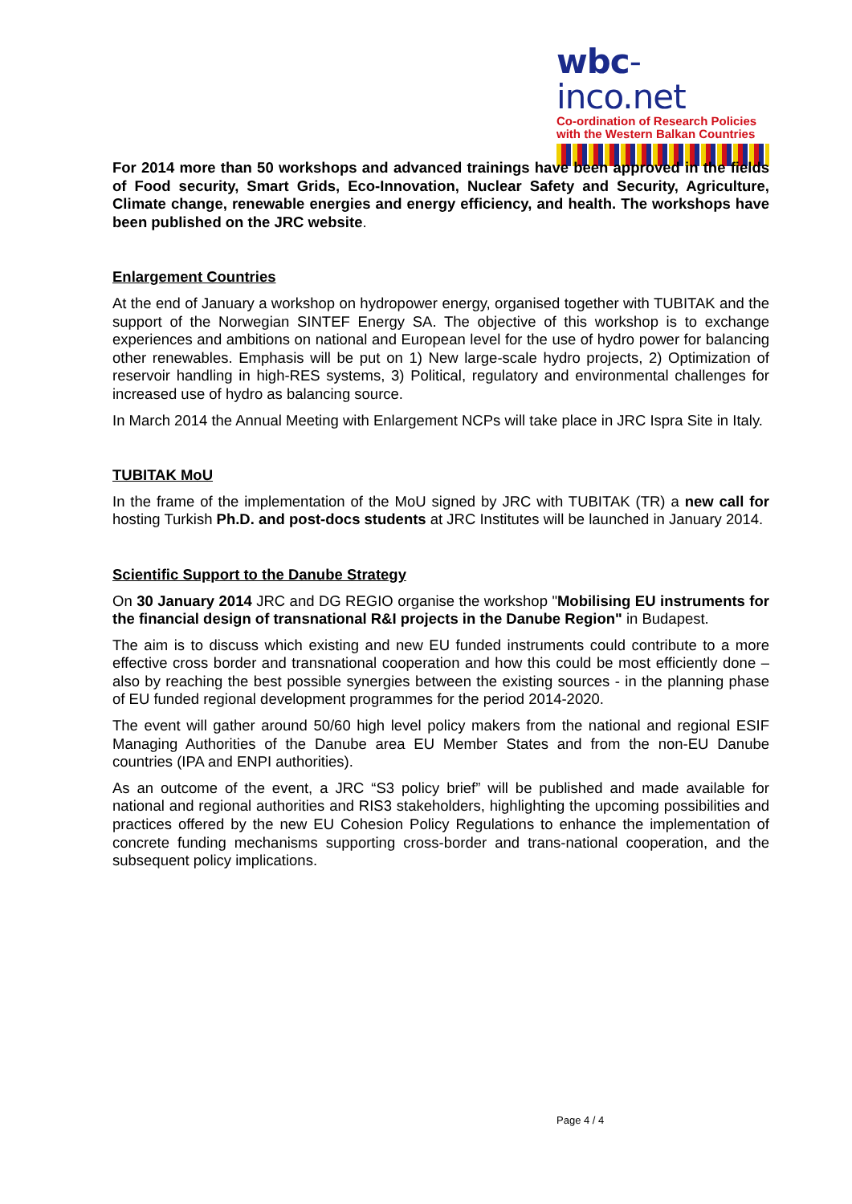wbc-inco.net
Co-ordination of Research Policies
with the Western Balkan Countries
For 2014 more than 50 workshops and advanced trainings have been approved in the fields of Food security, Smart Grids, Eco-Innovation, Nuclear Safety and Security, Agriculture, Climate change, renewable energies and energy efficiency, and health. The workshops have been published on the JRC website.
Enlargement Countries
At the end of January a workshop on hydropower energy, organised together with TUBITAK and the support of the Norwegian SINTEF Energy SA. The objective of this workshop is to exchange experiences and ambitions on national and European level for the use of hydro power for balancing other renewables. Emphasis will be put on 1) New large-scale hydro projects, 2) Optimization of reservoir handling in high-RES systems, 3) Political, regulatory and environmental challenges for increased use of hydro as balancing source.
In March 2014 the Annual Meeting with Enlargement NCPs will take place in JRC Ispra Site in Italy.
TUBITAK MoU
In the frame of the implementation of the MoU signed by JRC with TUBITAK (TR) a new call for hosting Turkish Ph.D. and post-docs students at JRC Institutes will be launched in January 2014.
Scientific Support to the Danube Strategy
On 30 January 2014 JRC and DG REGIO organise the workshop "Mobilising EU instruments for the financial design of transnational R&I projects in the Danube Region" in Budapest.
The aim is to discuss which existing and new EU funded instruments could contribute to a more effective cross border and transnational cooperation and how this could be most efficiently done – also by reaching the best possible synergies between the existing sources - in the planning phase of EU funded regional development programmes for the period 2014-2020.
The event will gather around 50/60 high level policy makers from the national and regional ESIF Managing Authorities of the Danube area EU Member States and from the non-EU Danube countries (IPA and ENPI authorities).
As an outcome of the event, a JRC “S3 policy brief” will be published and made available for national and regional authorities and RIS3 stakeholders, highlighting the upcoming possibilities and practices offered by the new EU Cohesion Policy Regulations to enhance the implementation of concrete funding mechanisms supporting cross-border and trans-national cooperation, and the subsequent policy implications.
Page 4 / 4